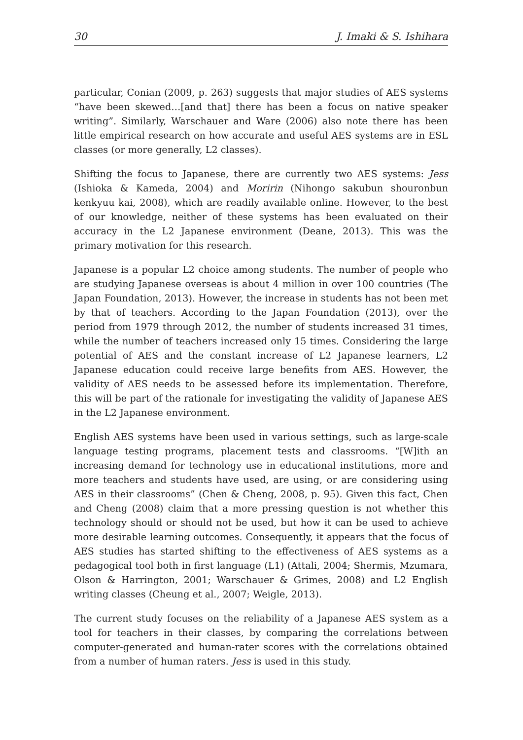30 J. Imaki & S. Ishihara
particular, Conian (2009, p. 263) suggests that major studies of AES systems “have been skewed…[and that] there has been a focus on native speaker writing”. Similarly, Warschauer and Ware (2006) also note there has been little empirical research on how accurate and useful AES systems are in ESL classes (or more generally, L2 classes).
Shifting the focus to Japanese, there are currently two AES systems: Jess (Ishioka & Kameda, 2004) and Moririn (Nihongo sakubun shouronbun kenkyuu kai, 2008), which are readily available online. However, to the best of our knowledge, neither of these systems has been evaluated on their accuracy in the L2 Japanese environment (Deane, 2013). This was the primary motivation for this research.
Japanese is a popular L2 choice among students. The number of people who are studying Japanese overseas is about 4 million in over 100 countries (The Japan Foundation, 2013). However, the increase in students has not been met by that of teachers. According to the Japan Foundation (2013), over the period from 1979 through 2012, the number of students increased 31 times, while the number of teachers increased only 15 times. Considering the large potential of AES and the constant increase of L2 Japanese learners, L2 Japanese education could receive large benefits from AES. However, the validity of AES needs to be assessed before its implementation. Therefore, this will be part of the rationale for investigating the validity of Japanese AES in the L2 Japanese environment.
English AES systems have been used in various settings, such as large-scale language testing programs, placement tests and classrooms. “[W]ith an increasing demand for technology use in educational institutions, more and more teachers and students have used, are using, or are considering using AES in their classrooms” (Chen & Cheng, 2008, p. 95). Given this fact, Chen and Cheng (2008) claim that a more pressing question is not whether this technology should or should not be used, but how it can be used to achieve more desirable learning outcomes. Consequently, it appears that the focus of AES studies has started shifting to the effectiveness of AES systems as a pedagogical tool both in first language (L1) (Attali, 2004; Shermis, Mzumara, Olson & Harrington, 2001; Warschauer & Grimes, 2008) and L2 English writing classes (Cheung et al., 2007; Weigle, 2013).
The current study focuses on the reliability of a Japanese AES system as a tool for teachers in their classes, by comparing the correlations between computer-generated and human-rater scores with the correlations obtained from a number of human raters. Jess is used in this study.